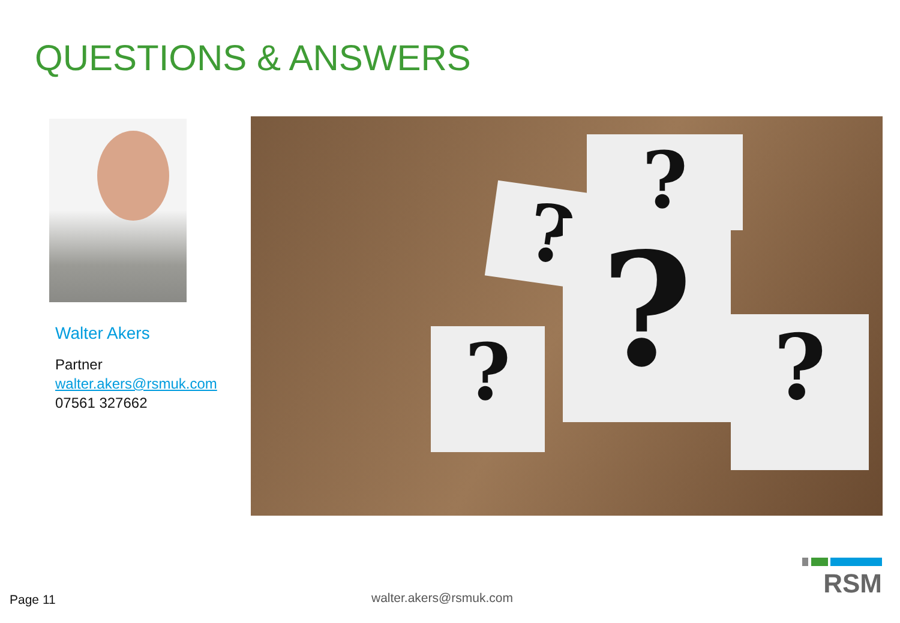QUESTIONS & ANSWERS
Walter Akers
Partner
walter.akers@rsmuk.com
07561 327662
?
?
?
? ?
Page 11 walter.akers@rsmuk.com
RSM